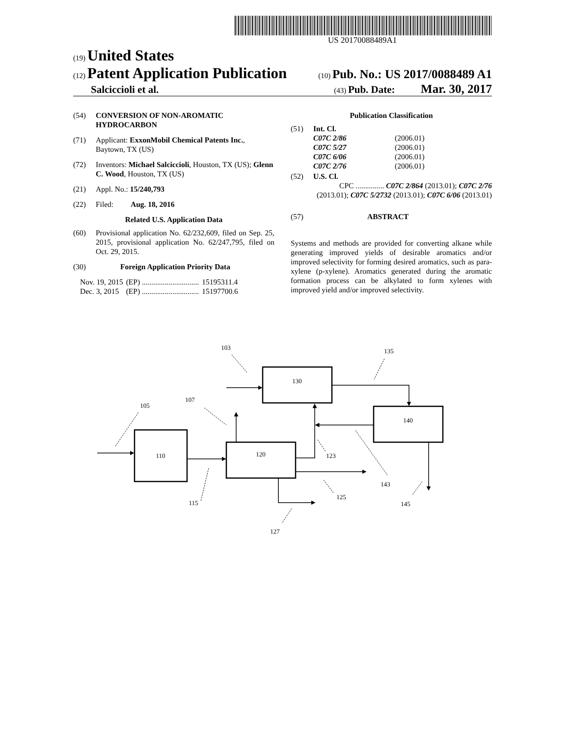US 20170088489A1
(19) United States
(12) Patent Application Publication (10) Pub. No.: US 2017/0088489 A1
Salciccioli et al. (43) Pub. Date: Mar. 30, 2017
(54) CONVERSION OF NON-AROMATIC HYDROCARBON
(71) Applicant: ExxonMobil Chemical Patents Inc., Baytown, TX (US)
(72) Inventors: Michael Salciccioli, Houston, TX (US); Glenn C. Wood, Houston, TX (US)
(21) Appl. No.: 15/240,793
(22) Filed: Aug. 18, 2016
Related U.S. Application Data
(60) Provisional application No. 62/232,609, filed on Sep. 25, 2015, provisional application No. 62/247,795, filed on Oct. 29, 2015.
(30) Foreign Application Priority Data
| Nov. 19, 2015 | (EP) .............................. | 15195311.4 |
| Dec. 3, 2015 | (EP) .............................. | 15197700.6 |
Publication Classification
(51) Int. Cl.
| C07C 2/86 | (2006.01) |
| C07C 5/27 | (2006.01) |
| C07C 6/06 | (2006.01) |
| C07C 2/76 | (2006.01) |
(52) U.S. Cl.
CPC ............... C07C 2/864 (2013.01); C07C 2/76 (2013.01); C07C 5/2732 (2013.01); C07C 6/06 (2013.01)
(57) ABSTRACT
Systems and methods are provided for converting alkane while generating improved yields of desirable aromatics and/or improved selectivity for forming desired aromatics, such as para-xylene (p-xylene). Aromatics generated during the aromatic formation process can be alkylated to form xylenes with improved yield and/or improved selectivity.
110
120
130
140
103
135
105
107
123
143
125
145
115
127